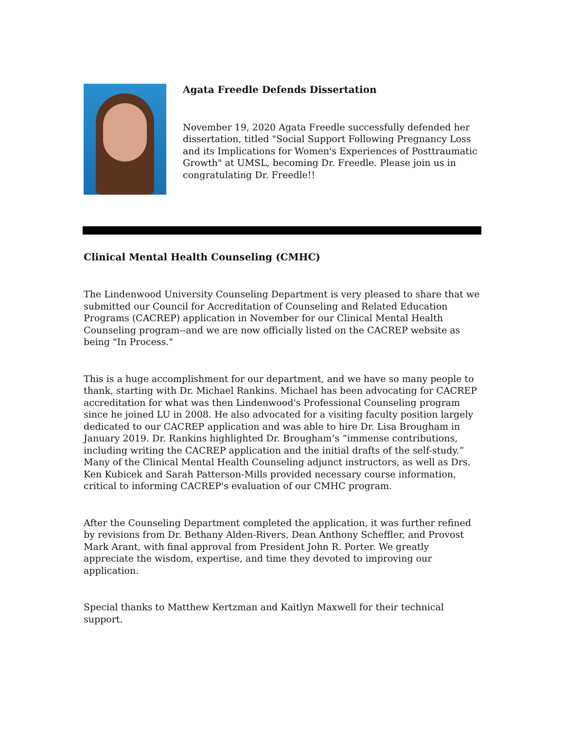Agata Freedle Defends Dissertation
November 19, 2020 Agata Freedle successfully defended her dissertation, titled "Social Support Following Pregnancy Loss and its Implications for Women's Experiences of Posttraumatic Growth" at UMSL, becoming Dr. Freedle. Please join us in congratulating Dr. Freedle!!
Clinical Mental Health Counseling (CMHC)
The Lindenwood University Counseling Department is very pleased to share that we submitted our Council for Accreditation of Counseling and Related Education Programs (CACREP) application in November for our Clinical Mental Health Counseling program--and we are now officially listed on the CACREP website as being "In Process."
This is a huge accomplishment for our department, and we have so many people to thank, starting with Dr. Michael Rankins. Michael has been advocating for CACREP accreditation for what was then Lindenwood's Professional Counseling program since he joined LU in 2008. He also advocated for a visiting faculty position largely dedicated to our CACREP application and was able to hire Dr. Lisa Brougham in January 2019. Dr. Rankins highlighted Dr. Brougham’s “immense contributions, including writing the CACREP application and the initial drafts of the self-study.” Many of the Clinical Mental Health Counseling adjunct instructors, as well as Drs. Ken Kubicek and Sarah Patterson-Mills provided necessary course information, critical to informing CACREP's evaluation of our CMHC program.
After the Counseling Department completed the application, it was further refined by revisions from Dr. Bethany Alden-Rivers, Dean Anthony Scheffler, and Provost Mark Arant, with final approval from President John R. Porter. We greatly appreciate the wisdom, expertise, and time they devoted to improving our application.
Special thanks to Matthew Kertzman and Kaitlyn Maxwell for their technical support.